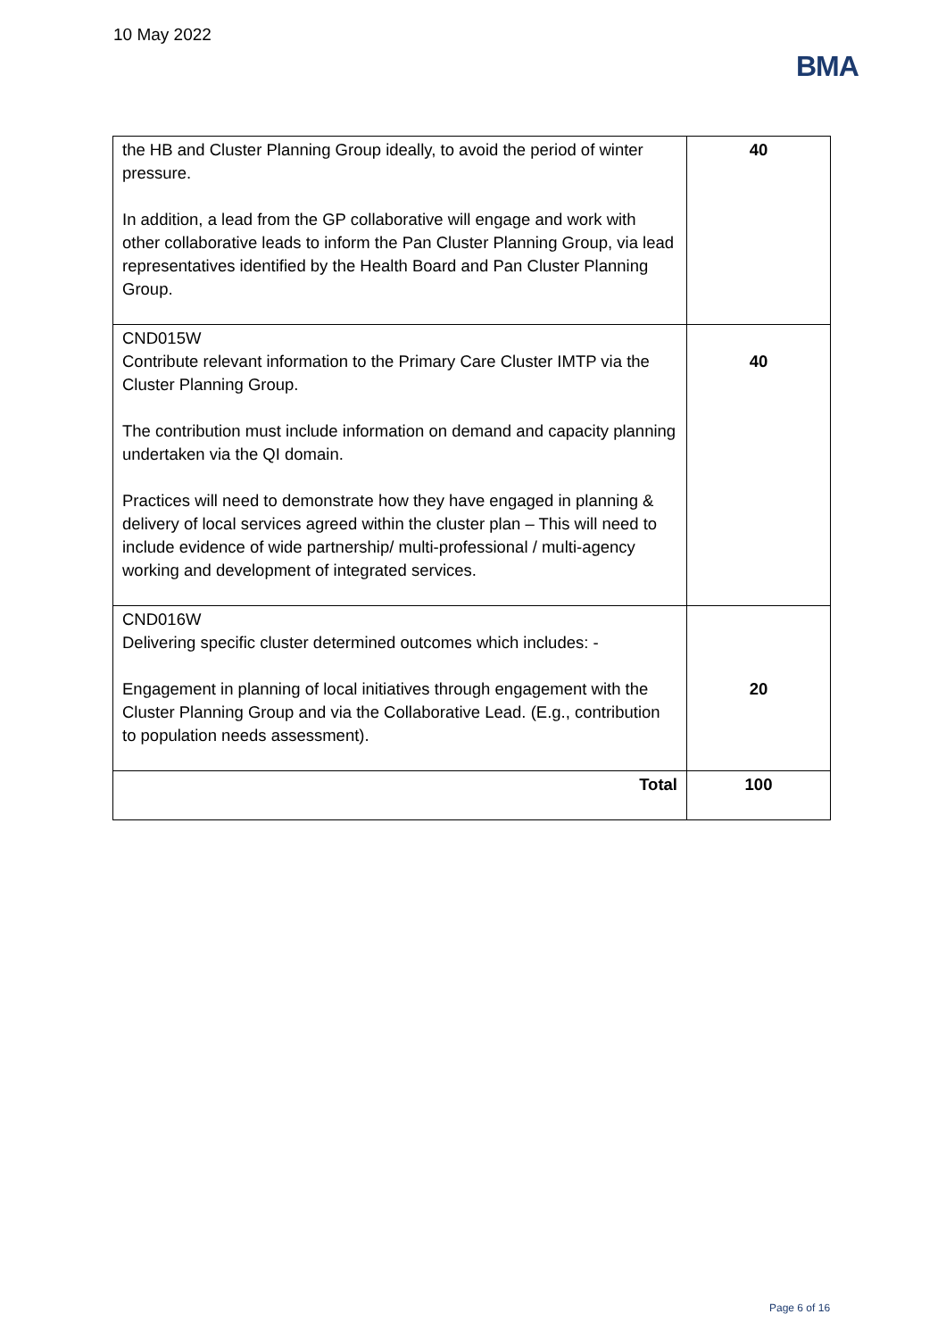10 May 2022
BMA
| the HB and Cluster Planning Group ideally, to avoid the period of winter pressure. In addition, a lead from the GP collaborative will engage and work with other collaborative leads to inform the Pan Cluster Planning Group, via lead representatives identified by the Health Board and Pan Cluster Planning Group. | 40 |
| CND015W Contribute relevant information to the Primary Care Cluster IMTP via the Cluster Planning Group. The contribution must include information on demand and capacity planning undertaken via the QI domain. Practices will need to demonstrate how they have engaged in planning & delivery of local services agreed within the cluster plan – This will need to include evidence of wide partnership/ multi-professional / multi-agency working and development of integrated services. | 40 |
| CND016W Delivering specific cluster determined outcomes which includes: - Engagement in planning of local initiatives through engagement with the Cluster Planning Group and via the Collaborative Lead. (E.g., contribution to population needs assessment). | 20 |
| Total | 100 |
Page 6 of 16